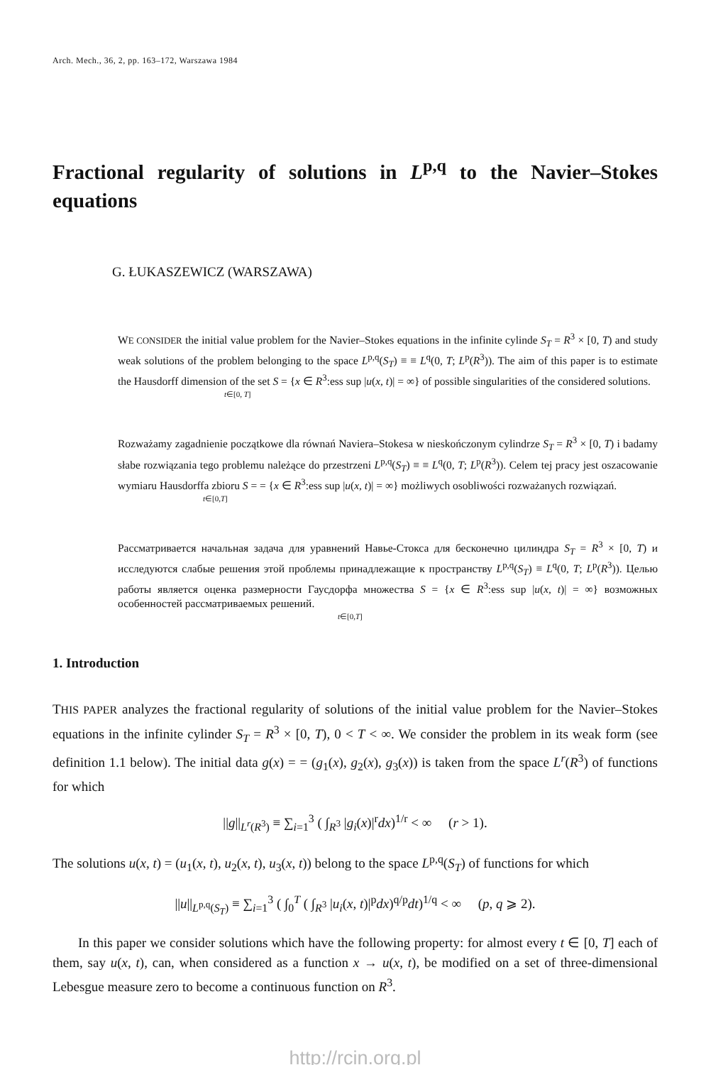Arch. Mech., 36, 2, pp. 163–172, Warszawa 1984
Fractional regularity of solutions in L<sup>p,q</sup> to the Navier–Stokes equations
G. ŁUKASZEWICZ (WARSZAWA)
WE CONSIDER the initial value problem for the Navier–Stokes equations in the infinite cylinde S<sub>T</sub> = R<sup>3</sup> × [0, T) and study weak solutions of the problem belonging to the space L<sup>p,q</sup>(S<sub>T</sub>) ≡ ≡ L<sup>q</sup>(0, T; L<sup>p</sup>(R<sup>3</sup>)). The aim of this paper is to estimate the Hausdorff dimension of the set S = {x ∈ R<sup>3</sup>:ess sup |u(x, t)| = ∞} of possible singularities of the considered solutions.
t∈[0, T]
Rozważamy zagadnienie początkowe dla równań Naviera–Stokesa w nieskończonym cylindrze S<sub>T</sub> = R<sup>3</sup> × [0, T) i badamy słabe rozwiązania tego problemu należące do przestrzeni L<sup>p,q</sup>(S<sub>T</sub>) ≡ ≡ L<sup>q</sup>(0, T; L<sup>p</sup>(R<sup>3</sup>)). Celem tej pracy jest oszacowanie wymiaru Hausdorffa zbioru S = = {x ∈ R<sup>3</sup>:ess sup |u(x, t)| = ∞} możliwych osobliwości rozważanych rozwiązań.
t∈[0,T]
Рассматривается начальная задача для уравнений Навье-Стокса для бесконечно цилиндра S<sub>T</sub> = R<sup>3</sup> × [0, T) и исследуются слабые решения этой проблемы принадлежащие к пространству L<sup>p,q</sup>(S<sub>T</sub>) ≡ L<sup>q</sup>(0, T; L<sup>p</sup>(R<sup>3</sup>)). Целью работы является оценка размерности Гаусдорфа множества S = {x ∈ R<sup>3</sup>:ess sup |u(x, t)| = ∞} возможных особенностей рассматриваемых решений.
t∈[0,T]
1. Introduction
THIS PAPER analyzes the fractional regularity of solutions of the initial value problem for the Navier–Stokes equations in the infinite cylinder S<sub>T</sub> = R<sup>3</sup> × [0, T), 0 < T < ∞. We consider the problem in its weak form (see definition 1.1 below). The initial data g(x) = = (g<sub>1</sub>(x), g<sub>2</sub>(x), g<sub>3</sub>(x)) is taken from the space L<sup>r</sup>(R<sup>3</sup>) of functions for which
||g||<sub>L<sup>r</sup>(R<sup>3</sup>)</sub> ≡ ∑<sub>i=1</sub><sup>3</sup> ( ∫<sub>R<sup>3</sup></sub> |g<sub>i</sub>(x)|<sup>r</sup>dx)<sup>1/r</sup> < ∞ (r > 1).
The solutions u(x, t) = (u<sub>1</sub>(x, t), u<sub>2</sub>(x, t), u<sub>3</sub>(x, t)) belong to the space L<sup>p,q</sup>(S<sub>T</sub>) of functions for which
||u||<sub>L<sup>p,q</sup>(S<sub>T</sub>)</sub> ≡ ∑<sub>i=1</sub><sup>3</sup> ( ∫<sub>0</sub><sup>T</sup> ( ∫<sub>R<sup>3</sup></sub> |u<sub>i</sub>(x, t)|<sup>p</sup>dx)<sup>q/p</sup>dt)<sup>1/q</sup> < ∞ (p, q ⩾ 2).
In this paper we consider solutions which have the following property: for almost every t ∈ [0, T] each of them, say u(x, t), can, when considered as a function x → u(x, t), be modified on a set of three-dimensional Lebesgue measure zero to become a continuous function on R<sup>3</sup>.
http://rcin.org.pl